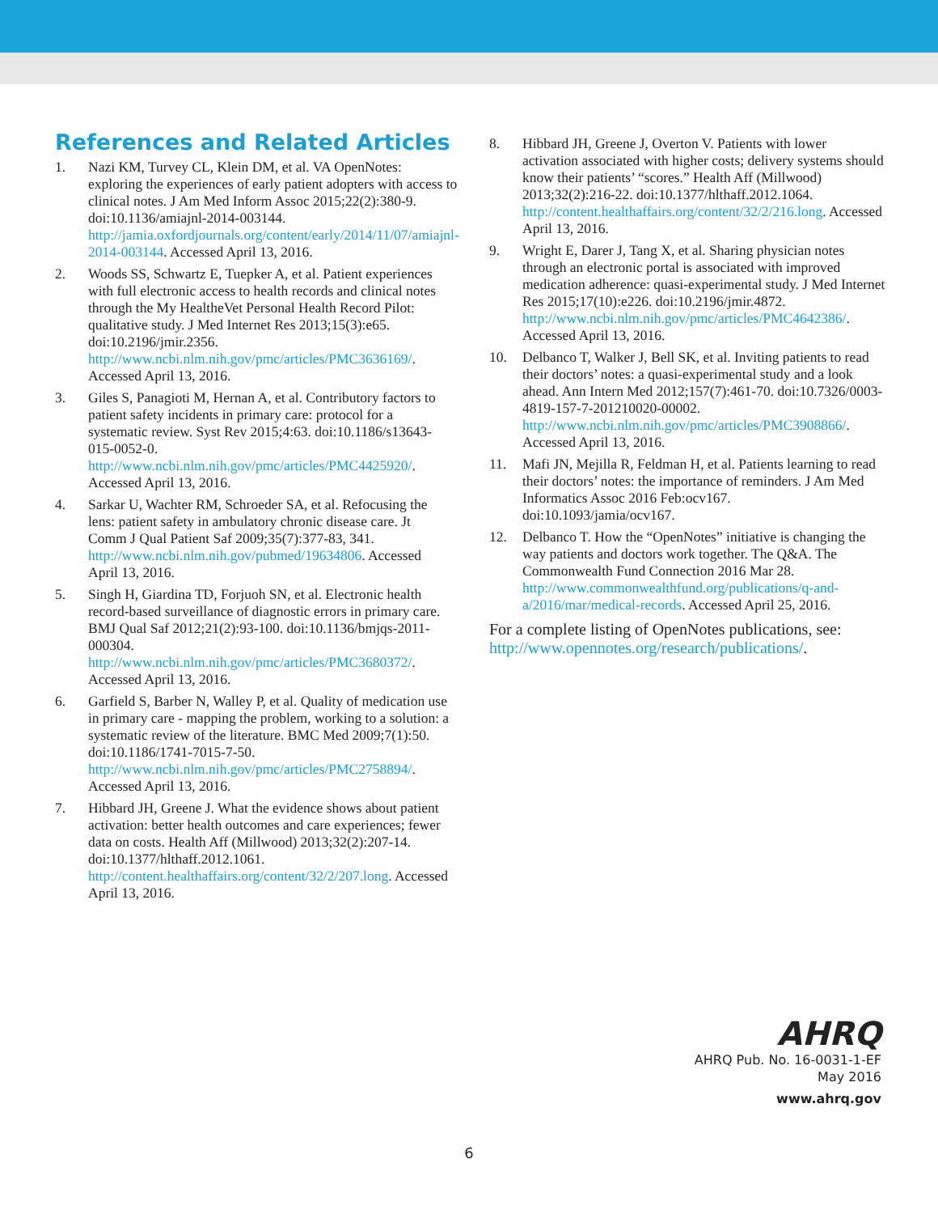References and Related Articles
1. Nazi KM, Turvey CL, Klein DM, et al. VA OpenNotes: exploring the experiences of early patient adopters with access to clinical notes. J Am Med Inform Assoc 2015;22(2):380-9. doi:10.1136/amiajnl-2014-003144. http://jamia.oxfordjournals.org/content/early/2014/11/07/amiajnl-2014-003144. Accessed April 13, 2016.
2. Woods SS, Schwartz E, Tuepker A, et al. Patient experiences with full electronic access to health records and clinical notes through the My HealtheVet Personal Health Record Pilot: qualitative study. J Med Internet Res 2013;15(3):e65. doi:10.2196/jmir.2356. http://www.ncbi.nlm.nih.gov/pmc/articles/PMC3636169/. Accessed April 13, 2016.
3. Giles S, Panagioti M, Hernan A, et al. Contributory factors to patient safety incidents in primary care: protocol for a systematic review. Syst Rev 2015;4:63. doi:10.1186/s13643-015-0052-0. http://www.ncbi.nlm.nih.gov/pmc/articles/PMC4425920/. Accessed April 13, 2016.
4. Sarkar U, Wachter RM, Schroeder SA, et al. Refocusing the lens: patient safety in ambulatory chronic disease care. Jt Comm J Qual Patient Saf 2009;35(7):377-83, 341. http://www.ncbi.nlm.nih.gov/pubmed/19634806. Accessed April 13, 2016.
5. Singh H, Giardina TD, Forjuoh SN, et al. Electronic health record-based surveillance of diagnostic errors in primary care. BMJ Qual Saf 2012;21(2):93-100. doi:10.1136/bmjqs-2011-000304. http://www.ncbi.nlm.nih.gov/pmc/articles/PMC3680372/. Accessed April 13, 2016.
6. Garfield S, Barber N, Walley P, et al. Quality of medication use in primary care - mapping the problem, working to a solution: a systematic review of the literature. BMC Med 2009;7(1):50. doi:10.1186/1741-7015-7-50. http://www.ncbi.nlm.nih.gov/pmc/articles/PMC2758894/. Accessed April 13, 2016.
7. Hibbard JH, Greene J. What the evidence shows about patient activation: better health outcomes and care experiences; fewer data on costs. Health Aff (Millwood) 2013;32(2):207-14. doi:10.1377/hlthaff.2012.1061. http://content.healthaffairs.org/content/32/2/207.long. Accessed April 13, 2016.
8. Hibbard JH, Greene J, Overton V. Patients with lower activation associated with higher costs; delivery systems should know their patients’ “scores.” Health Aff (Millwood) 2013;32(2):216-22. doi:10.1377/hlthaff.2012.1064. http://content.healthaffairs.org/content/32/2/216.long. Accessed April 13, 2016.
9. Wright E, Darer J, Tang X, et al. Sharing physician notes through an electronic portal is associated with improved medication adherence: quasi-experimental study. J Med Internet Res 2015;17(10):e226. doi:10.2196/jmir.4872. http://www.ncbi.nlm.nih.gov/pmc/articles/PMC4642386/. Accessed April 13, 2016.
10. Delbanco T, Walker J, Bell SK, et al. Inviting patients to read their doctors’ notes: a quasi-experimental study and a look ahead. Ann Intern Med 2012;157(7):461-70. doi:10.7326/0003-4819-157-7-201210020-00002. http://www.ncbi.nlm.nih.gov/pmc/articles/PMC3908866/. Accessed April 13, 2016.
11. Mafi JN, Mejilla R, Feldman H, et al. Patients learning to read their doctors’ notes: the importance of reminders. J Am Med Informatics Assoc 2016 Feb:ocv167. doi:10.1093/jamia/ocv167.
12. Delbanco T. How the “OpenNotes” initiative is changing the way patients and doctors work together. The Q&A. The Commonwealth Fund Connection 2016 Mar 28. http://www.commonwealthfund.org/publications/q-and-a/2016/mar/medical-records. Accessed April 25, 2016.
For a complete listing of OpenNotes publications, see: http://www.opennotes.org/research/publications/.
AHRQ
AHRQ Pub. No. 16-0031-1-EF
May 2016
www.ahrq.gov
6